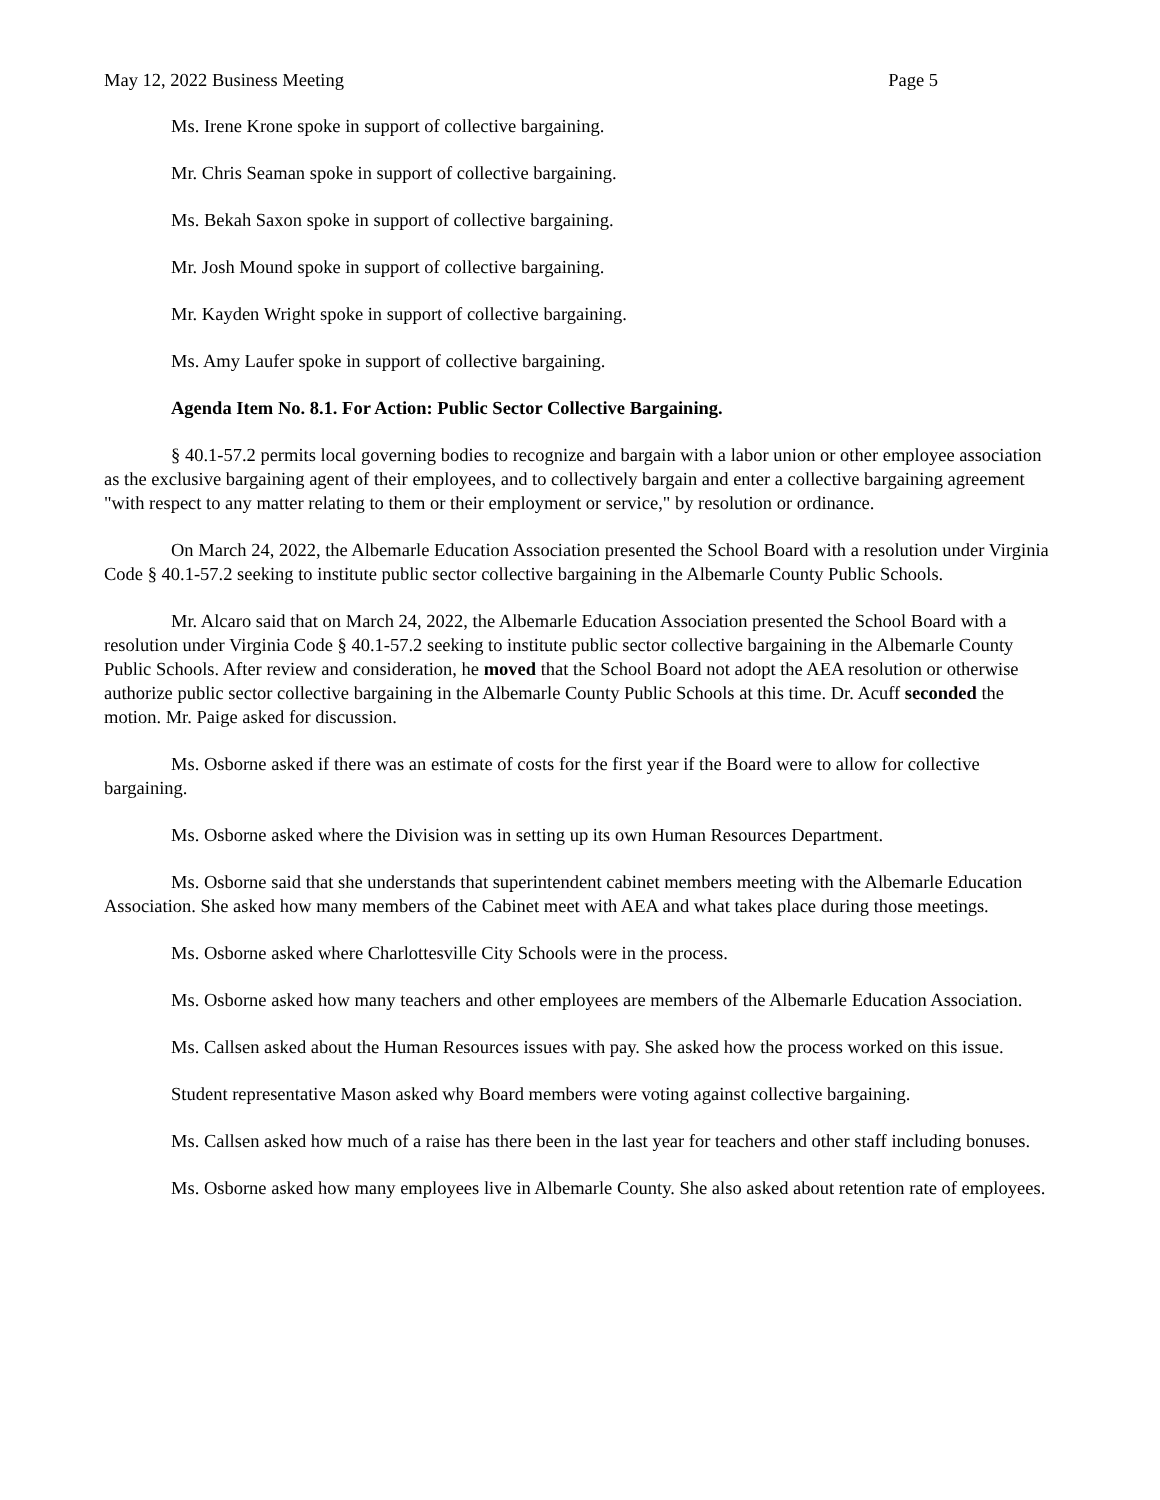May 12, 2022 Business Meeting Page 5
Ms. Irene Krone spoke in support of collective bargaining.
Mr. Chris Seaman spoke in support of collective bargaining.
Ms. Bekah Saxon spoke in support of collective bargaining.
Mr. Josh Mound spoke in support of collective bargaining.
Mr. Kayden Wright spoke in support of collective bargaining.
Ms. Amy Laufer spoke in support of collective bargaining.
Agenda Item No. 8.1. For Action: Public Sector Collective Bargaining.
§ 40.1-57.2 permits local governing bodies to recognize and bargain with a labor union or other employee association as the exclusive bargaining agent of their employees, and to collectively bargain and enter a collective bargaining agreement "with respect to any matter relating to them or their employment or service," by resolution or ordinance.
On March 24, 2022, the Albemarle Education Association presented the School Board with a resolution under Virginia Code § 40.1-57.2 seeking to institute public sector collective bargaining in the Albemarle County Public Schools.
Mr. Alcaro said that on March 24, 2022, the Albemarle Education Association presented the School Board with a resolution under Virginia Code § 40.1-57.2 seeking to institute public sector collective bargaining in the Albemarle County Public Schools. After review and consideration, he moved that the School Board not adopt the AEA resolution or otherwise authorize public sector collective bargaining in the Albemarle County Public Schools at this time. Dr. Acuff seconded the motion. Mr. Paige asked for discussion.
Ms. Osborne asked if there was an estimate of costs for the first year if the Board were to allow for collective bargaining.
Ms. Osborne asked where the Division was in setting up its own Human Resources Department.
Ms. Osborne said that she understands that superintendent cabinet members meeting with the Albemarle Education Association. She asked how many members of the Cabinet meet with AEA and what takes place during those meetings.
Ms. Osborne asked where Charlottesville City Schools were in the process.
Ms. Osborne asked how many teachers and other employees are members of the Albemarle Education Association.
Ms. Callsen asked about the Human Resources issues with pay. She asked how the process worked on this issue.
Student representative Mason asked why Board members were voting against collective bargaining.
Ms. Callsen asked how much of a raise has there been in the last year for teachers and other staff including bonuses.
Ms. Osborne asked how many employees live in Albemarle County. She also asked about retention rate of employees.